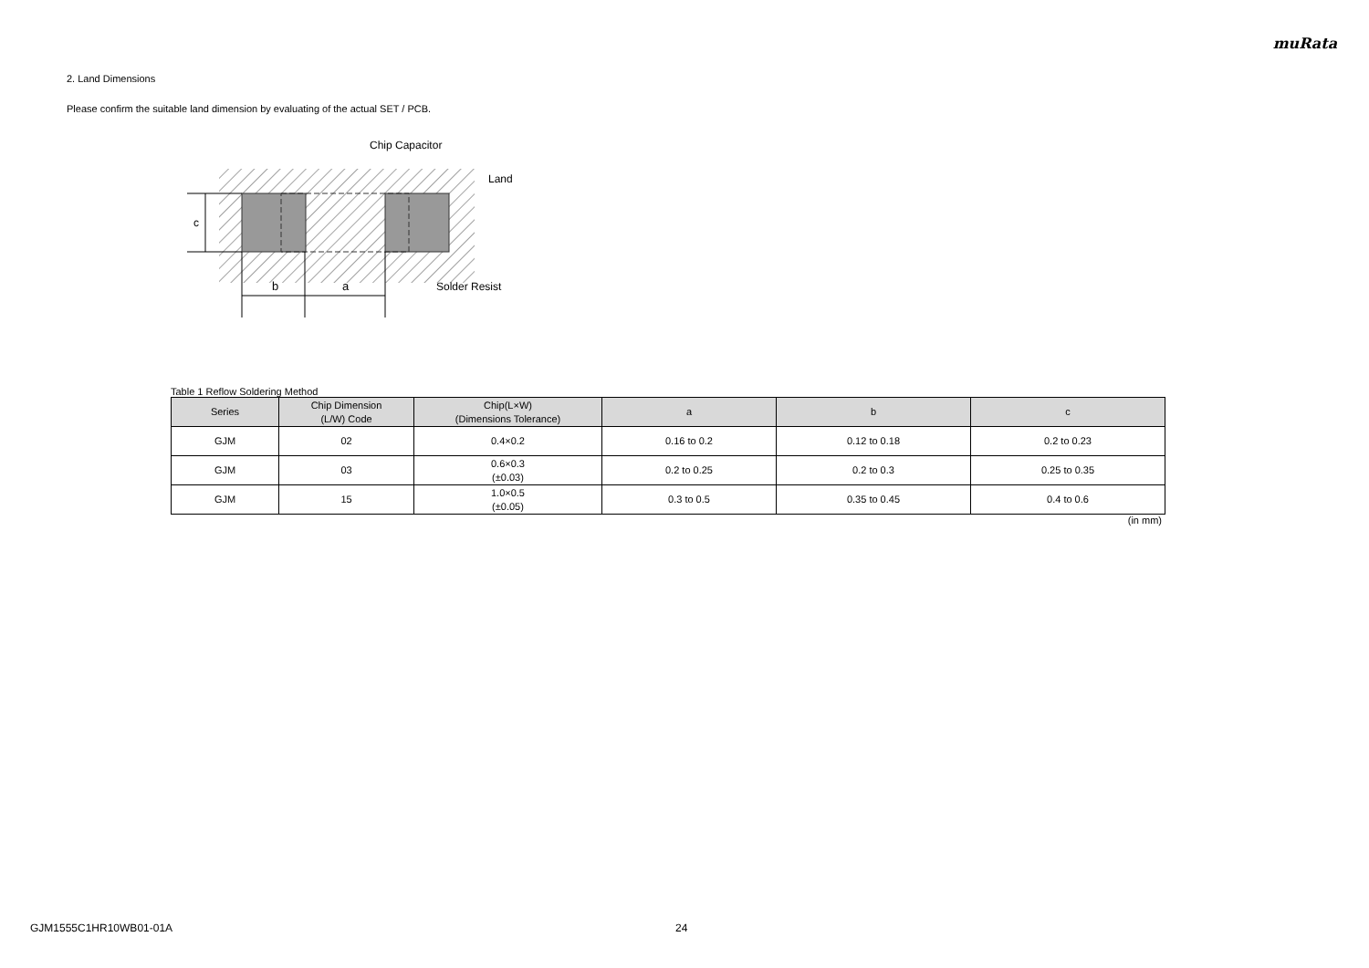muRata
2. Land Dimensions
Please confirm the suitable land dimension by evaluating of the actual SET / PCB.
c
b
a
Chip Capacitor
Land
Solder Resist
Table 1 Reflow Soldering Method
| Series | Chip Dimension (L/W) Code | Chip(L×W) (Dimensions Tolerance) | a | b | c |
| --- | --- | --- | --- | --- | --- |
| GJM | 02 | 0.4×0.2 | 0.16 to 0.2 | 0.12 to 0.18 | 0.2 to 0.23 |
| GJM | 03 | 0.6×0.3 (±0.03) | 0.2 to 0.25 | 0.2 to 0.3 | 0.25 to 0.35 |
| GJM | 15 | 1.0×0.5 (±0.05) | 0.3 to 0.5 | 0.35 to 0.45 | 0.4 to 0.6 |
(in mm)
GJM1555C1HR10WB01-01A 24